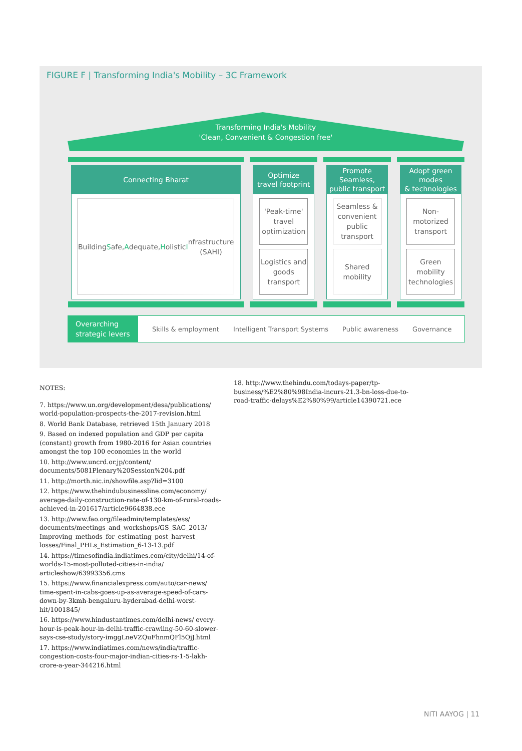FIGURE F | Transforming India's Mobility – 3C Framework
Transforming India's Mobility
'Clean, Convenient & Congestion free'
Connecting Bharat
Building S afe,
Adequate, H olistic
Infrastructure
(SAHI)
Optimize
travel footprint
'Peak-time' travel
optimization
Logistics and goods
transport
Promote Seamless,
public transport
Seamless &
convenient public
transport
Shared mobility
Adopt green modes
& technologies
Non-motorized
transport
Green mobility
technologies
Overarching strategic levers
Skills & employment Intelligent Transport Systems Public awareness Governance
NOTES:
7. https://www.un.org/development/desa/publications/ world-population-prospects-the-2017-revision.html
8. World Bank Database, retrieved 15th January 2018
9. Based on indexed population and GDP per capita (constant) growth from 1980-2016 for Asian countries amongst the top 100 economies in the world
10. http://www.uncrd.or.jp/content/ documents/5081Plenary%20Session%204.pdf
11. http://morth.nic.in/showfile.asp?lid=3100
12. https://www.thehindubusinessline.com/economy/ average-daily-construction-rate-of-130-km-of-rural-roads-achieved-in-201617/article9664838.ece
13. http://www.fao.org/fileadmin/templates/ess/ documents/meetings_and_workshops/GS_SAC_2013/ Improving_methods_for_estimating_post_harvest_ losses/Final_PHLs_Estimation_6-13-13.pdf
14. https://timesofindia.indiatimes.com/city/delhi/14-of-worlds-15-most-polluted-cities-in-india/ articleshow/63993356.cms
15. https://www.financialexpress.com/auto/car-news/ time-spent-in-cabs-goes-up-as-average-speed-of-cars-down-by-3kmh-bengaluru-hyderabad-delhi-worst-hit/1001845/
16. https://www.hindustantimes.com/delhi-news/ every-hour-is-peak-hour-in-delhi-traffic-crawling-50-60-slower-says-cse-study/story-imggLneVZQuFhnmQFl5OjJ.html
17. https://www.indiatimes.com/news/india/traffic-congestion-costs-four-major-indian-cities-rs-1-5-lakh-crore-a-year-344216.html
18. http://www.thehindu.com/todays-paper/tp-business/%E2%80%98India-incurs-21.3-bn-loss-due-to-road-traffic-delays%E2%80%99/article14390721.ece
NITI AAYOG | 11